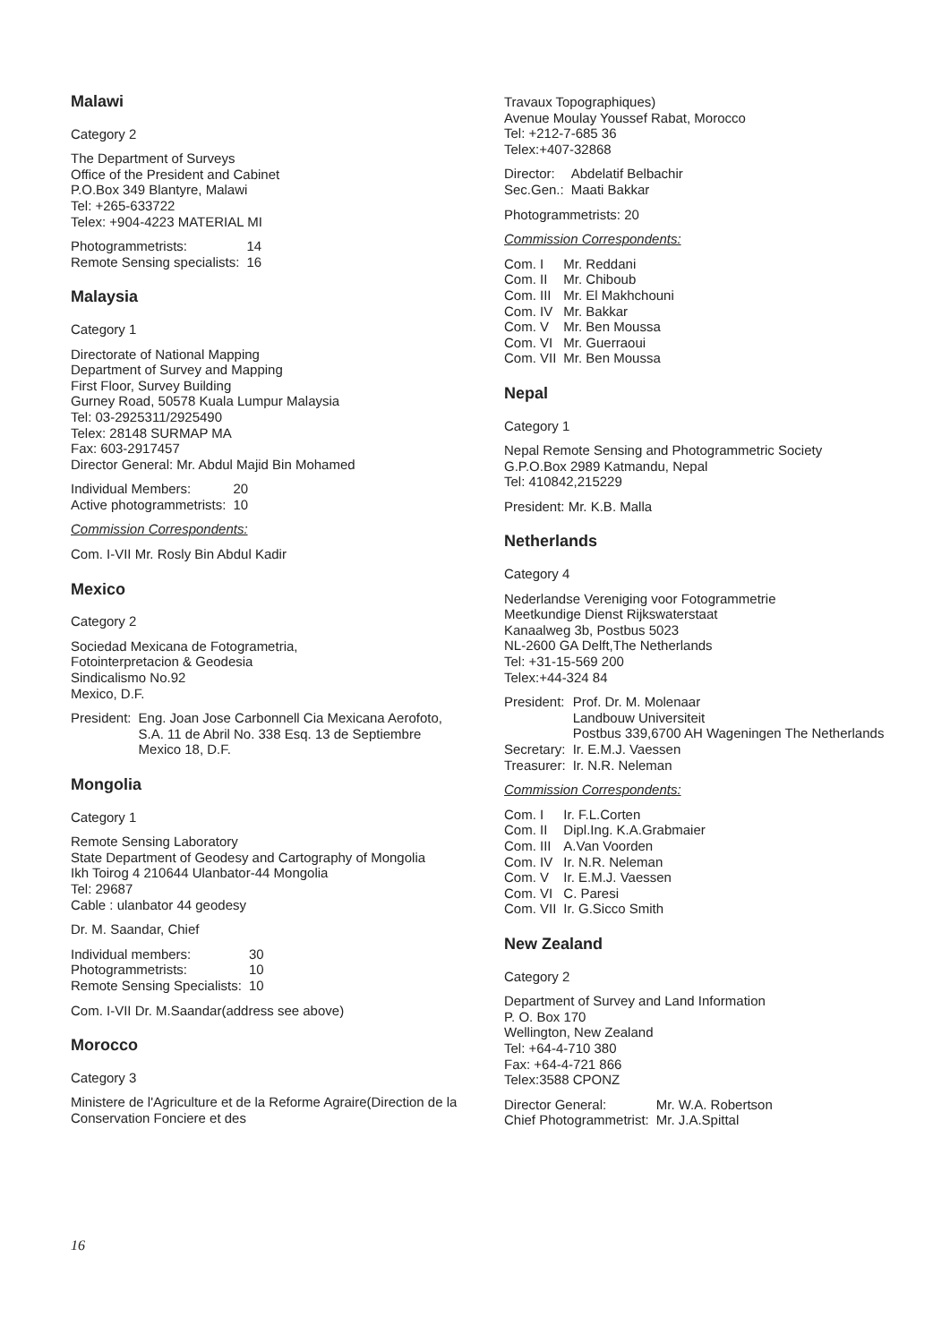Malawi
Category 2
The Department of Surveys
Office of the President and Cabinet
P.O.Box 349 Blantyre, Malawi
Tel: +265-633722
Telex: +904-4223 MATERIAL MI
| Photogrammetrists: | 14 |
| Remote Sensing specialists: | 16 |
Malaysia
Category 1
Directorate of National Mapping
Department of Survey and Mapping
First Floor, Survey Building
Gurney Road, 50578 Kuala Lumpur Malaysia
Tel: 03-2925311/2925490
Telex: 28148 SURMAP MA
Fax: 603-2917457
Director General: Mr. Abdul Majid Bin Mohamed
| Individual Members: | 20 |
| Active photogrammetrists: | 10 |
Commission Correspondents:
Com. I-VII Mr. Rosly Bin Abdul Kadir
Mexico
Category 2
Sociedad Mexicana de Fotogrametria,
Fotointerpretacion & Geodesia
Sindicalismo No.92
Mexico, D.F.
| President: | Eng. Joan Jose Carbonnell Cia Mexicana Aerofoto, S.A. 11 de Abril No. 338 Esq. 13 de Septiembre Mexico 18, D.F. |
Mongolia
Category 1
Remote Sensing Laboratory
State Department of Geodesy and Cartography of Mongolia
Ikh Toirog 4 210644 Ulanbator-44 Mongolia
Tel: 29687
Cable : ulanbator 44 geodesy
Dr. M. Saandar, Chief
| Individual members: | 30 |
| Photogrammetrists: | 10 |
| Remote Sensing Specialists: | 10 |
Com. I-VII Dr. M.Saandar(address see above)
Morocco
Category 3
Ministere de l'Agriculture et de la Reforme Agraire(Direction de la Conservation Fonciere et des
Travaux Topographiques)
Avenue Moulay Youssef Rabat, Morocco
Tel: +212-7-685 36
Telex:+407-32868
| Director: | Abdelatif Belbachir |
| Sec.Gen.: | Maati Bakkar |
Photogrammetrists: 20
Commission Correspondents:
| Com. I | Mr. Reddani |
| Com. II | Mr. Chiboub |
| Com. III | Mr. El Makhchouni |
| Com. IV | Mr. Bakkar |
| Com. V | Mr. Ben Moussa |
| Com. VI | Mr. Guerraoui |
| Com. VII | Mr. Ben Moussa |
Nepal
Category 1
Nepal Remote Sensing and Photogrammetric Society
G.P.O.Box 2989 Katmandu, Nepal
Tel: 410842,215229
President: Mr. K.B. Malla
Netherlands
Category 4
Nederlandse Vereniging voor Fotogrammetrie
Meetkundige Dienst Rijkswaterstaat
Kanaalweg 3b, Postbus 5023
NL-2600 GA Delft,The Netherlands
Tel: +31-15-569 200
Telex:+44-324 84
| President: | Prof. Dr. M. Molenaar Landbouw Universiteit Postbus 339,6700 AH Wageningen The Netherlands |
| Secretary: | Ir. E.M.J. Vaessen |
| Treasurer: | Ir. N.R. Neleman |
Commission Correspondents:
| Com. I | Ir. F.L.Corten |
| Com. II | Dipl.Ing. K.A.Grabmaier |
| Com. III | A.Van Voorden |
| Com. IV | Ir. N.R. Neleman |
| Com. V | Ir. E.M.J. Vaessen |
| Com. VI | C. Paresi |
| Com. VII | Ir. G.Sicco Smith |
New Zealand
Category 2
Department of Survey and Land Information
P. O. Box 170
Wellington, New Zealand
Tel: +64-4-710 380
Fax: +64-4-721 866
Telex:3588 CPONZ
| Director General: | Mr. W.A. Robertson |
| Chief Photogrammetrist: | Mr. J.A.Spittal |
16